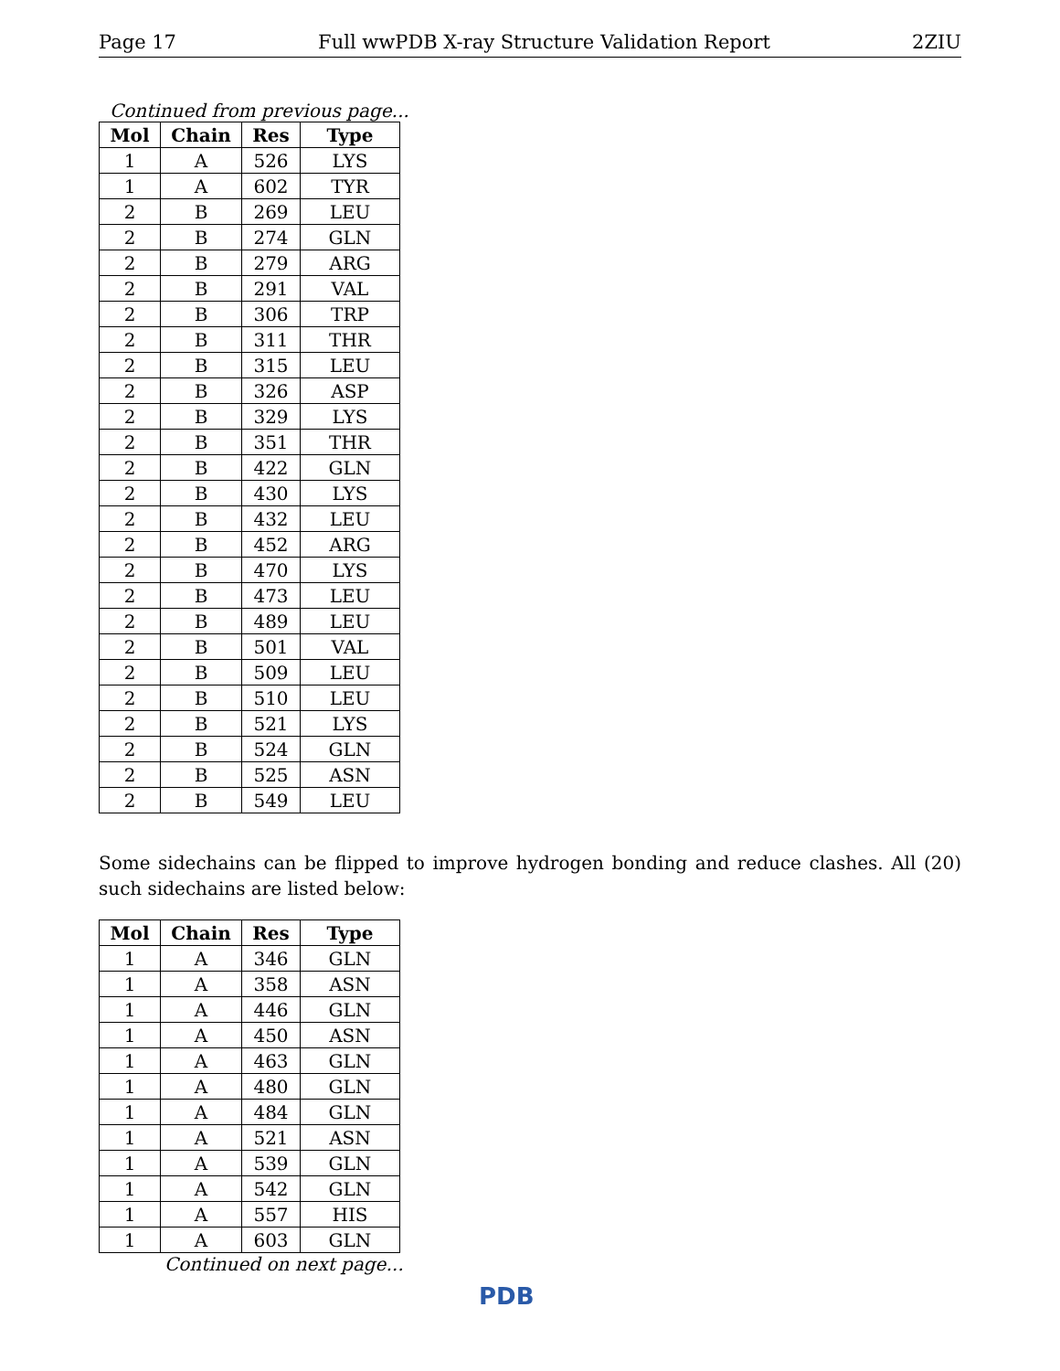Page 17 Full wwPDB X-ray Structure Validation Report 2ZIU
Continued from previous page...
| Mol | Chain | Res | Type |
| --- | --- | --- | --- |
| 1 | A | 526 | LYS |
| 1 | A | 602 | TYR |
| 2 | B | 269 | LEU |
| 2 | B | 274 | GLN |
| 2 | B | 279 | ARG |
| 2 | B | 291 | VAL |
| 2 | B | 306 | TRP |
| 2 | B | 311 | THR |
| 2 | B | 315 | LEU |
| 2 | B | 326 | ASP |
| 2 | B | 329 | LYS |
| 2 | B | 351 | THR |
| 2 | B | 422 | GLN |
| 2 | B | 430 | LYS |
| 2 | B | 432 | LEU |
| 2 | B | 452 | ARG |
| 2 | B | 470 | LYS |
| 2 | B | 473 | LEU |
| 2 | B | 489 | LEU |
| 2 | B | 501 | VAL |
| 2 | B | 509 | LEU |
| 2 | B | 510 | LEU |
| 2 | B | 521 | LYS |
| 2 | B | 524 | GLN |
| 2 | B | 525 | ASN |
| 2 | B | 549 | LEU |
Some sidechains can be flipped to improve hydrogen bonding and reduce clashes. All (20) such sidechains are listed below:
| Mol | Chain | Res | Type |
| --- | --- | --- | --- |
| 1 | A | 346 | GLN |
| 1 | A | 358 | ASN |
| 1 | A | 446 | GLN |
| 1 | A | 450 | ASN |
| 1 | A | 463 | GLN |
| 1 | A | 480 | GLN |
| 1 | A | 484 | GLN |
| 1 | A | 521 | ASN |
| 1 | A | 539 | GLN |
| 1 | A | 542 | GLN |
| 1 | A | 557 | HIS |
| 1 | A | 603 | GLN |
Continued on next page...
PDB